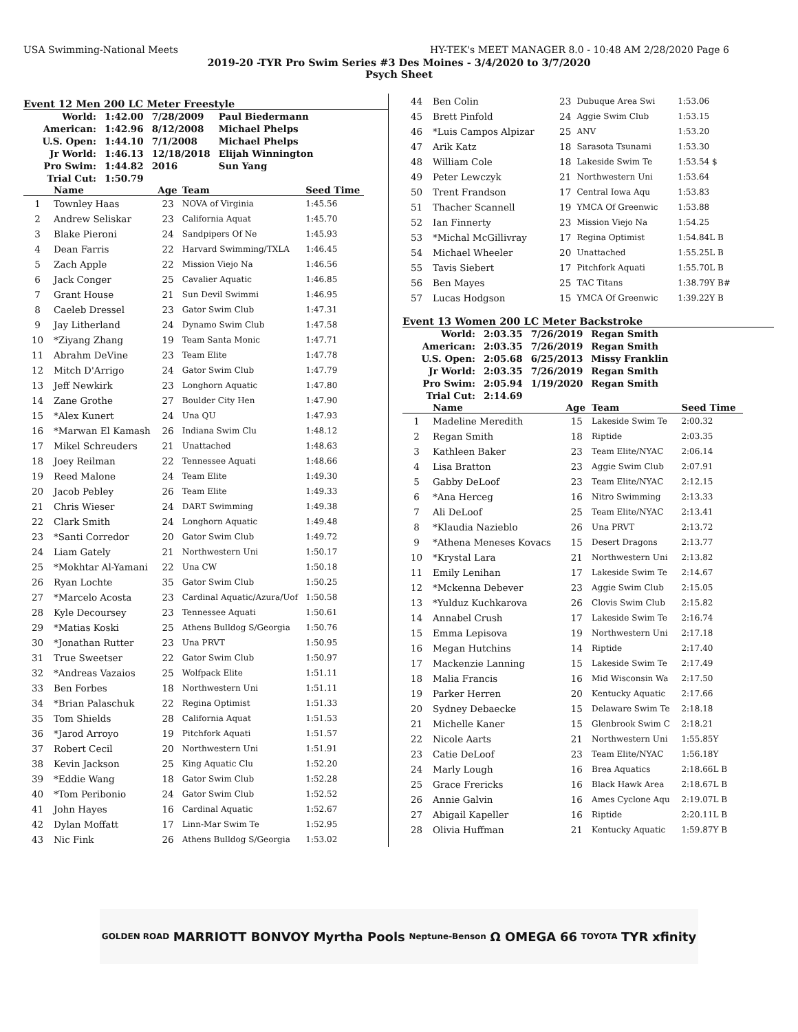USA Swimming-National Meets HY-TEK's MEET MANAGER 8.0 - 10:48 AM 2/28/2020 Page 6
2019-20 -TYR Pro Swim Series #3 Des Moines - 3/4/2020 to 3/7/2020
Psych Sheet
Event 12 Men 200 LC Meter Freestyle
| World: | 1:42.00 | 7/28/2009 | Paul Biedermann |
| American: | 1:42.96 | 8/12/2008 | Michael Phelps |
| U.S. Open: | 1:44.10 | 7/1/2008 | Michael Phelps |
| Jr World: | 1:46.13 | 12/18/2018 | Elijah Winnington |
| Pro Swim: | 1:44.82 | 2016 | Sun Yang |
| Trial Cut: | 1:50.79 | | |
| | Name | Age | Team | Seed Time |
| --- | --- | --- | --- | --- |
| 1 | Townley Haas | 23 | NOVA of Virginia | 1:45.56 |
| 2 | Andrew Seliskar | 23 | California Aquat | 1:45.70 |
| 3 | Blake Pieroni | 24 | Sandpipers Of Ne | 1:45.93 |
| 4 | Dean Farris | 22 | Harvard Swimming/TXLA | 1:46.45 |
| 5 | Zach Apple | 22 | Mission Viejo Na | 1:46.56 |
| 6 | Jack Conger | 25 | Cavalier Aquatic | 1:46.85 |
| 7 | Grant House | 21 | Sun Devil Swimmi | 1:46.95 |
| 8 | Caeleb Dressel | 23 | Gator Swim Club | 1:47.31 |
| 9 | Jay Litherland | 24 | Dynamo Swim Club | 1:47.58 |
| 10 | *Ziyang Zhang | 19 | Team Santa Monic | 1:47.71 |
| 11 | Abrahm DeVine | 23 | Team Elite | 1:47.78 |
| 12 | Mitch D'Arrigo | 24 | Gator Swim Club | 1:47.79 |
| 13 | Jeff Newkirk | 23 | Longhorn Aquatic | 1:47.80 |
| 14 | Zane Grothe | 27 | Boulder City Hen | 1:47.90 |
| 15 | *Alex Kunert | 24 | Una QU | 1:47.93 |
| 16 | *Marwan El Kamash | 26 | Indiana Swim Clu | 1:48.12 |
| 17 | Mikel Schreuders | 21 | Unattached | 1:48.63 |
| 18 | Joey Reilman | 22 | Tennessee Aquati | 1:48.66 |
| 19 | Reed Malone | 24 | Team Elite | 1:49.30 |
| 20 | Jacob Pebley | 26 | Team Elite | 1:49.33 |
| 21 | Chris Wieser | 24 | DART Swimming | 1:49.38 |
| 22 | Clark Smith | 24 | Longhorn Aquatic | 1:49.48 |
| 23 | *Santi Corredor | 20 | Gator Swim Club | 1:49.72 |
| 24 | Liam Gately | 21 | Northwestern Uni | 1:50.17 |
| 25 | *Mokhtar Al-Yamani | 22 | Una CW | 1:50.18 |
| 26 | Ryan Lochte | 35 | Gator Swim Club | 1:50.25 |
| 27 | *Marcelo Acosta | 23 | Cardinal Aquatic/Azura/Uof | 1:50.58 |
| 28 | Kyle Decoursey | 23 | Tennessee Aquati | 1:50.61 |
| 29 | *Matias Koski | 25 | Athens Bulldog S/Georgia | 1:50.76 |
| 30 | *Jonathan Rutter | 23 | Una PRVT | 1:50.95 |
| 31 | True Sweetser | 22 | Gator Swim Club | 1:50.97 |
| 32 | *Andreas Vazaios | 25 | Wolfpack Elite | 1:51.11 |
| 33 | Ben Forbes | 18 | Northwestern Uni | 1:51.11 |
| 34 | *Brian Palaschuk | 22 | Regina Optimist | 1:51.33 |
| 35 | Tom Shields | 28 | California Aquat | 1:51.53 |
| 36 | *Jarod Arroyo | 19 | Pitchfork Aquati | 1:51.57 |
| 37 | Robert Cecil | 20 | Northwestern Uni | 1:51.91 |
| 38 | Kevin Jackson | 25 | King Aquatic Clu | 1:52.20 |
| 39 | *Eddie Wang | 18 | Gator Swim Club | 1:52.28 |
| 40 | *Tom Peribonio | 24 | Gator Swim Club | 1:52.52 |
| 41 | John Hayes | 16 | Cardinal Aquatic | 1:52.67 |
| 42 | Dylan Moffatt | 17 | Linn-Mar Swim Te | 1:52.95 |
| 43 | Nic Fink | 26 | Athens Bulldog S/Georgia | 1:53.02 |
| 44 | Ben Colin | 23 | Dubuque Area Swi | 1:53.06 |
| 45 | Brett Pinfold | 24 | Aggie Swim Club | 1:53.15 |
| 46 | *Luis Campos Alpizar | 25 | ANV | 1:53.20 |
| 47 | Arik Katz | 18 | Sarasota Tsunami | 1:53.30 |
| 48 | William Cole | 18 | Lakeside Swim Te | 1:53.54 $ |
| 49 | Peter Lewczyk | 21 | Northwestern Uni | 1:53.64 |
| 50 | Trent Frandson | 17 | Central Iowa Aqu | 1:53.83 |
| 51 | Thacher Scannell | 19 | YMCA Of Greenwic | 1:53.88 |
| 52 | Ian Finnerty | 23 | Mission Viejo Na | 1:54.25 |
| 53 | *Michal McGillivray | 17 | Regina Optimist | 1:54.84L B |
| 54 | Michael Wheeler | 20 | Unattached | 1:55.25L B |
| 55 | Tavis Siebert | 17 | Pitchfork Aquati | 1:55.70L B |
| 56 | Ben Mayes | 25 | TAC Titans | 1:38.79Y B# |
| 57 | Lucas Hodgson | 15 | YMCA Of Greenwic | 1:39.22Y B |
Event 13 Women 200 LC Meter Backstroke
| World: | 2:03.35 | 7/26/2019 | Regan Smith |
| American: | 2:03.35 | 7/26/2019 | Regan Smith |
| U.S. Open: | 2:05.68 | 6/25/2013 | Missy Franklin |
| Jr World: | 2:03.35 | 7/26/2019 | Regan Smith |
| Pro Swim: | 2:05.94 | 1/19/2020 | Regan Smith |
| Trial Cut: | 2:14.69 | | |
| | Name | Age | Team | Seed Time |
| --- | --- | --- | --- | --- |
| 1 | Madeline Meredith | 15 | Lakeside Swim Te | 2:00.32 |
| 2 | Regan Smith | 18 | Riptide | 2:03.35 |
| 3 | Kathleen Baker | 23 | Team Elite/NYAC | 2:06.14 |
| 4 | Lisa Bratton | 23 | Aggie Swim Club | 2:07.91 |
| 5 | Gabby DeLoof | 23 | Team Elite/NYAC | 2:12.15 |
| 6 | *Ana Herceg | 16 | Nitro Swimming | 2:13.33 |
| 7 | Ali DeLoof | 25 | Team Elite/NYAC | 2:13.41 |
| 8 | *Klaudia Nazieblo | 26 | Una PRVT | 2:13.72 |
| 9 | *Athena Meneses Kovacs | 15 | Desert Dragons | 2:13.77 |
| 10 | *Krystal Lara | 21 | Northwestern Uni | 2:13.82 |
| 11 | Emily Lenihan | 17 | Lakeside Swim Te | 2:14.67 |
| 12 | *Mckenna Debever | 23 | Aggie Swim Club | 2:15.05 |
| 13 | *Yulduz Kuchkarova | 26 | Clovis Swim Club | 2:15.82 |
| 14 | Annabel Crush | 17 | Lakeside Swim Te | 2:16.74 |
| 15 | Emma Lepisova | 19 | Northwestern Uni | 2:17.18 |
| 16 | Megan Hutchins | 14 | Riptide | 2:17.40 |
| 17 | Mackenzie Lanning | 15 | Lakeside Swim Te | 2:17.49 |
| 18 | Malia Francis | 16 | Mid Wisconsin Wa | 2:17.50 |
| 19 | Parker Herren | 20 | Kentucky Aquatic | 2:17.66 |
| 20 | Sydney Debaecke | 15 | Delaware Swim Te | 2:18.18 |
| 21 | Michelle Kaner | 15 | Glenbrook Swim C | 2:18.21 |
| 22 | Nicole Aarts | 21 | Northwestern Uni | 1:55.85Y |
| 23 | Catie DeLoof | 23 | Team Elite/NYAC | 1:56.18Y |
| 24 | Marly Lough | 16 | Brea Aquatics | 2:18.66L B |
| 25 | Grace Frericks | 16 | Black Hawk Area | 2:18.67L B |
| 26 | Annie Galvin | 16 | Ames Cyclone Aqu | 2:19.07L B |
| 27 | Abigail Kapeller | 16 | Riptide | 2:20.11L B |
| 28 | Olivia Huffman | 21 | Kentucky Aquatic | 1:59.87Y B |
GOLDEN ROAD MARRIOTT BONVOY Myrtha Pools Neptune-Benson Ω OMEGA 66 TOYOTA TYR xfinity